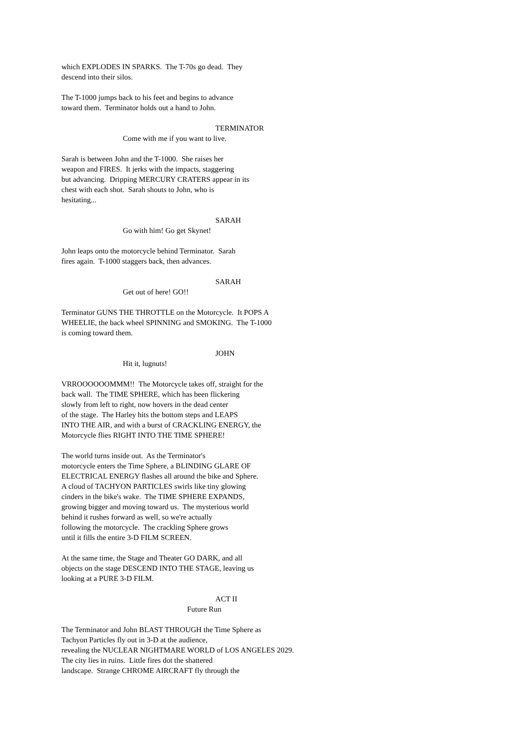which EXPLODES IN SPARKS. The T-70s go dead. They descend into their silos.
The T-1000 jumps back to his feet and begins to advance toward them. Terminator holds out a hand to John.
TERMINATOR
Come with me if you want to live.
Sarah is between John and the T-1000. She raises her weapon and FIRES. It jerks with the impacts, staggering but advancing. Dripping MERCURY CRATERS appear in its chest with each shot. Sarah shouts to John, who is hesitating...
SARAH
Go with him! Go get Skynet!
John leaps onto the motorcycle behind Terminator. Sarah fires again. T-1000 staggers back, then advances.
SARAH
Get out of here! GO!!
Terminator GUNS THE THROTTLE on the Motorcycle. It POPS A WHEELIE, the back wheel SPINNING and SMOKING. The T-1000 is coming toward them.
JOHN
Hit it, lugnuts!
VRROOOOOOMMM!! The Motorcycle takes off, straight for the back wall. The TIME SPHERE, which has been flickering slowly from left to right, now hovers in the dead center of the stage. The Harley hits the bottom steps and LEAPS INTO THE AIR, and with a burst of CRACKLING ENERGY, the Motorcycle flies RIGHT INTO THE TIME SPHERE!
The world turns inside out. As the Terminator's motorcycle enters the Time Sphere, a BLINDING GLARE OF ELECTRICAL ENERGY flashes all around the bike and Sphere. A cloud of TACHYON PARTICLES swirls like tiny glowing cinders in the bike's wake. The TIME SPHERE EXPANDS, growing bigger and moving toward us. The mysterious world behind it rushes forward as well, so we're actually following the motorcycle. The crackling Sphere grows until it fills the entire 3-D FILM SCREEN.
At the same time, the Stage and Theater GO DARK, and all objects on the stage DESCEND INTO THE STAGE, leaving us looking at a PURE 3-D FILM.
ACT II
Future Run
The Terminator and John BLAST THROUGH the Time Sphere as Tachyon Particles fly out in 3-D at the audience, revealing the NUCLEAR NIGHTMARE WORLD of LOS ANGELES 2029. The city lies in ruins. Little fires dot the shattered landscape. Strange CHROME AIRCRAFT fly through the